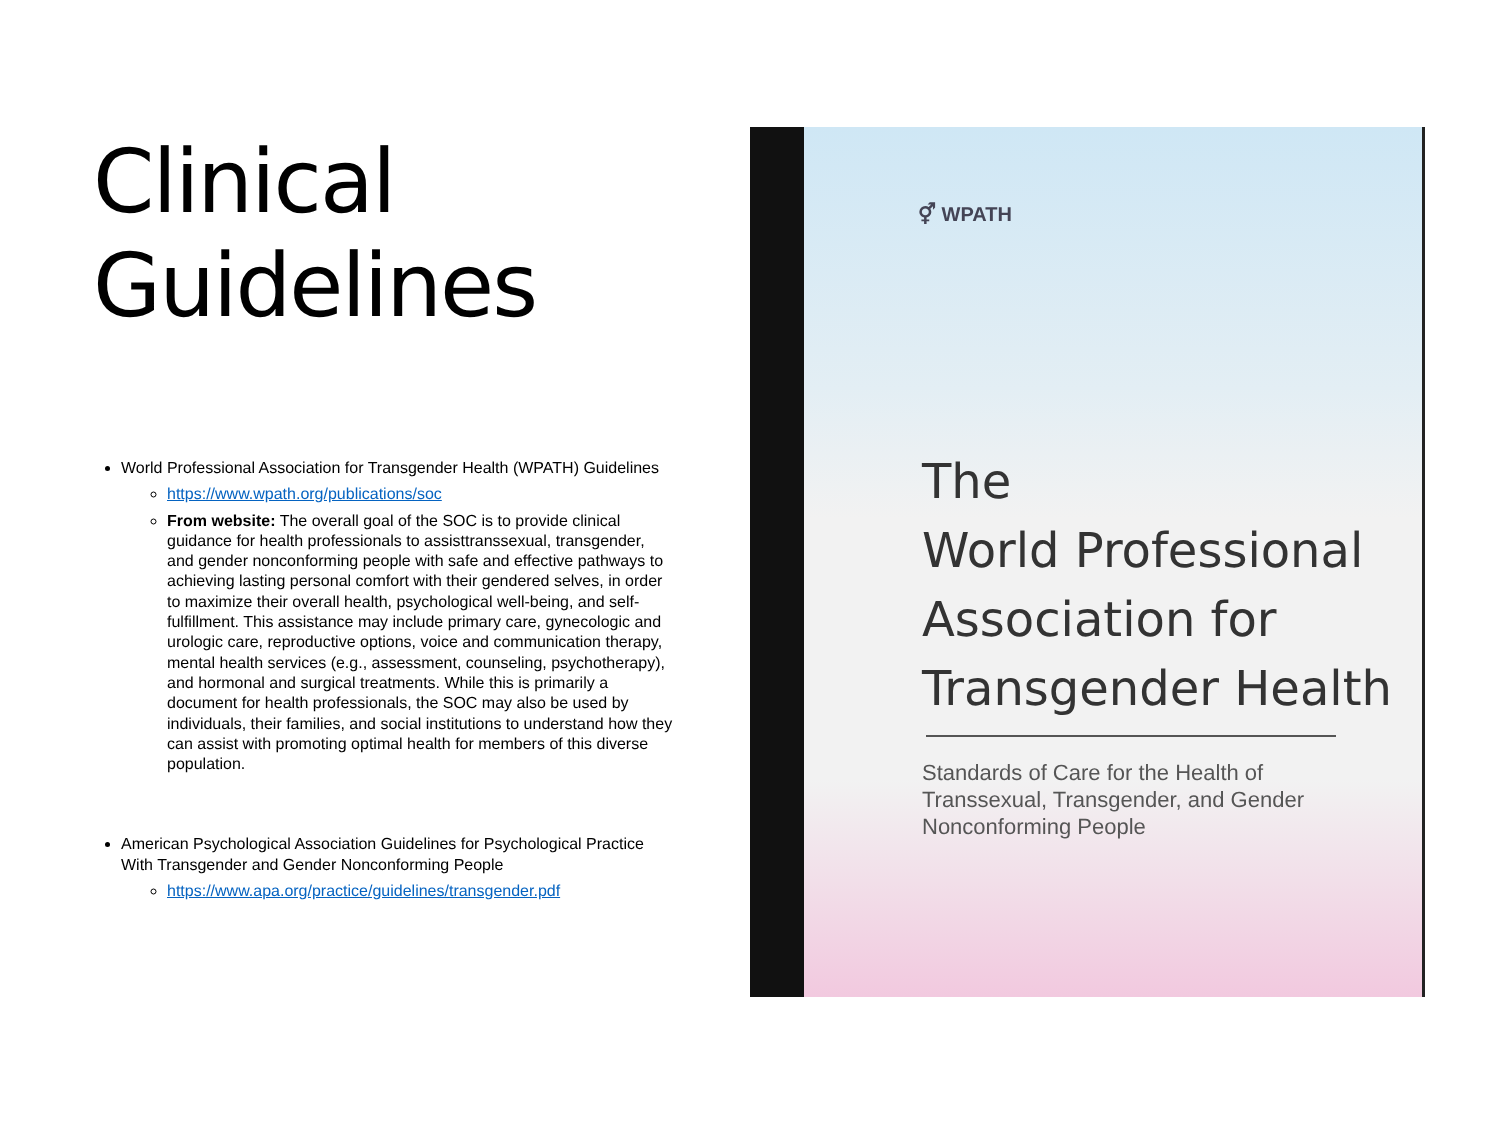Clinical
Guidelines
World Professional Association for Transgender Health (WPATH) Guidelines
https://www.wpath.org/publications/soc
From website: The overall goal of the SOC is to provide clinical guidance for health professionals to assisttranssexual, transgender, and gender nonconforming people with safe and effective pathways to achieving lasting personal comfort with their gendered selves, in order to maximize their overall health, psychological well-being, and self-fulfillment. This assistance may include primary care, gynecologic and urologic care, reproductive options, voice and communication therapy, mental health services (e.g., assessment, counseling, psychotherapy), and hormonal and surgical treatments. While this is primarily a document for health professionals, the SOC may also be used by individuals, their families, and social institutions to understand how they can assist with promoting optimal health for members of this diverse population.
American Psychological Association Guidelines for Psychological Practice With Transgender and Gender Nonconforming People
https://www.apa.org/practice/guidelines/transgender.pdf
⚥ WPATH
The
World Professional
Association for
Transgender Health
Standards of Care for the Health of
Transsexual, Transgender, and Gender
Nonconforming People